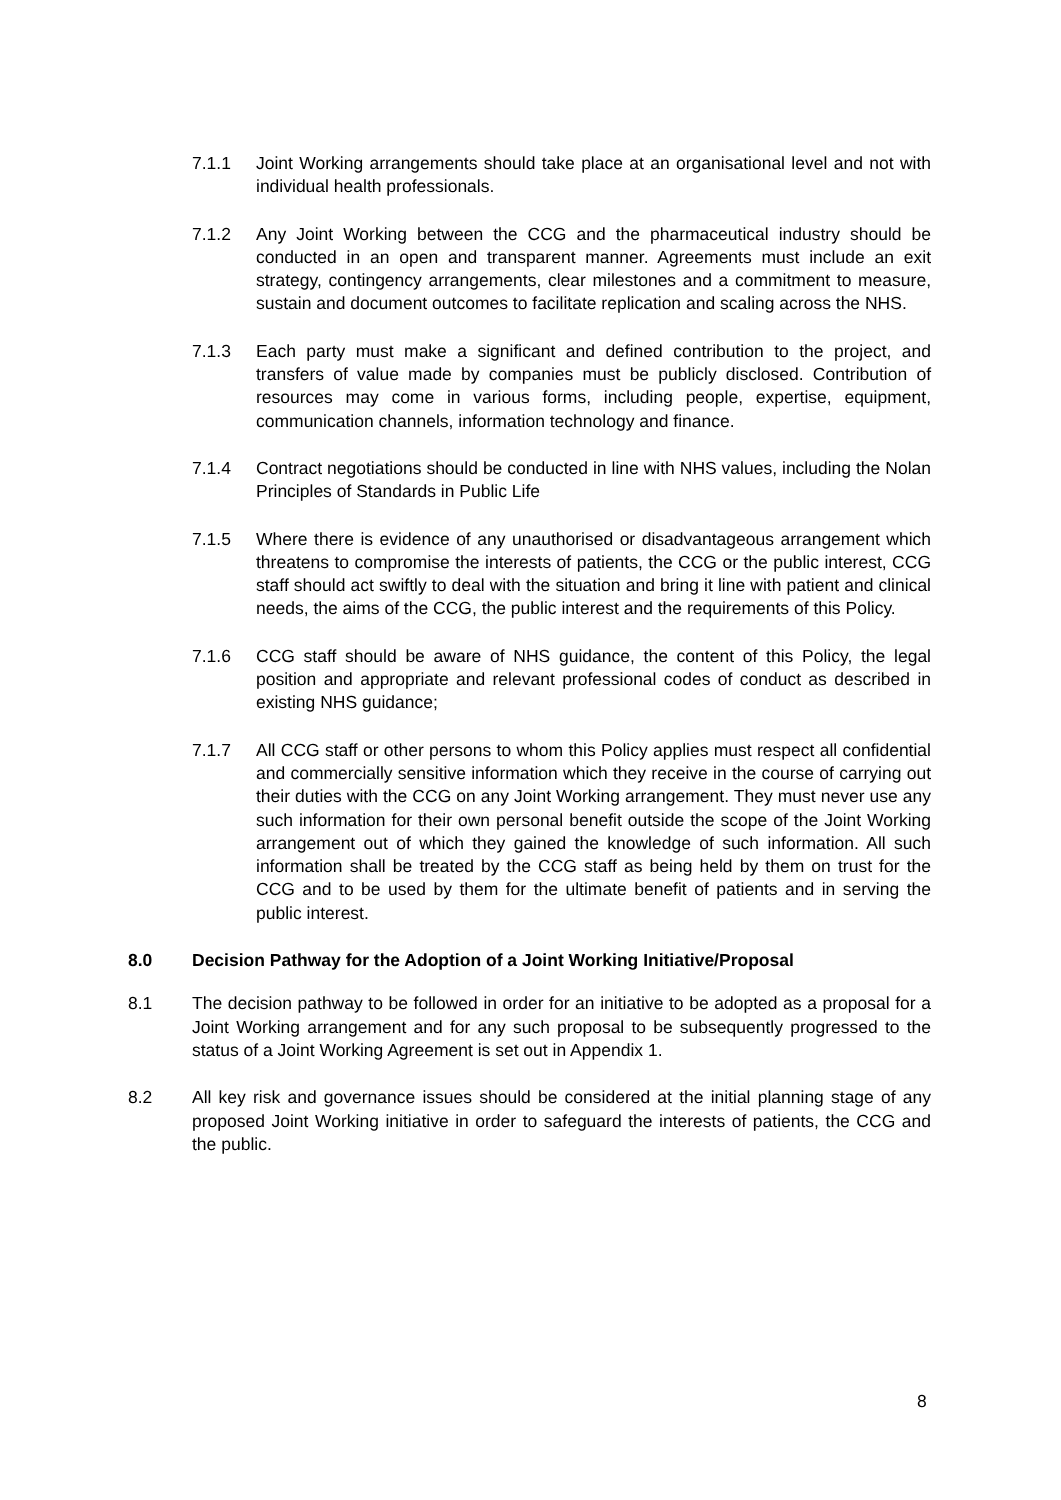7.1.1 Joint Working arrangements should take place at an organisational level and not with individual health professionals.
7.1.2 Any Joint Working between the CCG and the pharmaceutical industry should be conducted in an open and transparent manner. Agreements must include an exit strategy, contingency arrangements, clear milestones and a commitment to measure, sustain and document outcomes to facilitate replication and scaling across the NHS.
7.1.3 Each party must make a significant and defined contribution to the project, and transfers of value made by companies must be publicly disclosed. Contribution of resources may come in various forms, including people, expertise, equipment, communication channels, information technology and finance.
7.1.4 Contract negotiations should be conducted in line with NHS values, including the Nolan Principles of Standards in Public Life
7.1.5 Where there is evidence of any unauthorised or disadvantageous arrangement which threatens to compromise the interests of patients, the CCG or the public interest, CCG staff should act swiftly to deal with the situation and bring it line with patient and clinical needs, the aims of the CCG, the public interest and the requirements of this Policy.
7.1.6 CCG staff should be aware of NHS guidance, the content of this Policy, the legal position and appropriate and relevant professional codes of conduct as described in existing NHS guidance;
7.1.7 All CCG staff or other persons to whom this Policy applies must respect all confidential and commercially sensitive information which they receive in the course of carrying out their duties with the CCG on any Joint Working arrangement. They must never use any such information for their own personal benefit outside the scope of the Joint Working arrangement out of which they gained the knowledge of such information. All such information shall be treated by the CCG staff as being held by them on trust for the CCG and to be used by them for the ultimate benefit of patients and in serving the public interest.
8.0 Decision Pathway for the Adoption of a Joint Working Initiative/Proposal
8.1 The decision pathway to be followed in order for an initiative to be adopted as a proposal for a Joint Working arrangement and for any such proposal to be subsequently progressed to the status of a Joint Working Agreement is set out in Appendix 1.
8.2 All key risk and governance issues should be considered at the initial planning stage of any proposed Joint Working initiative in order to safeguard the interests of patients, the CCG and the public.
8